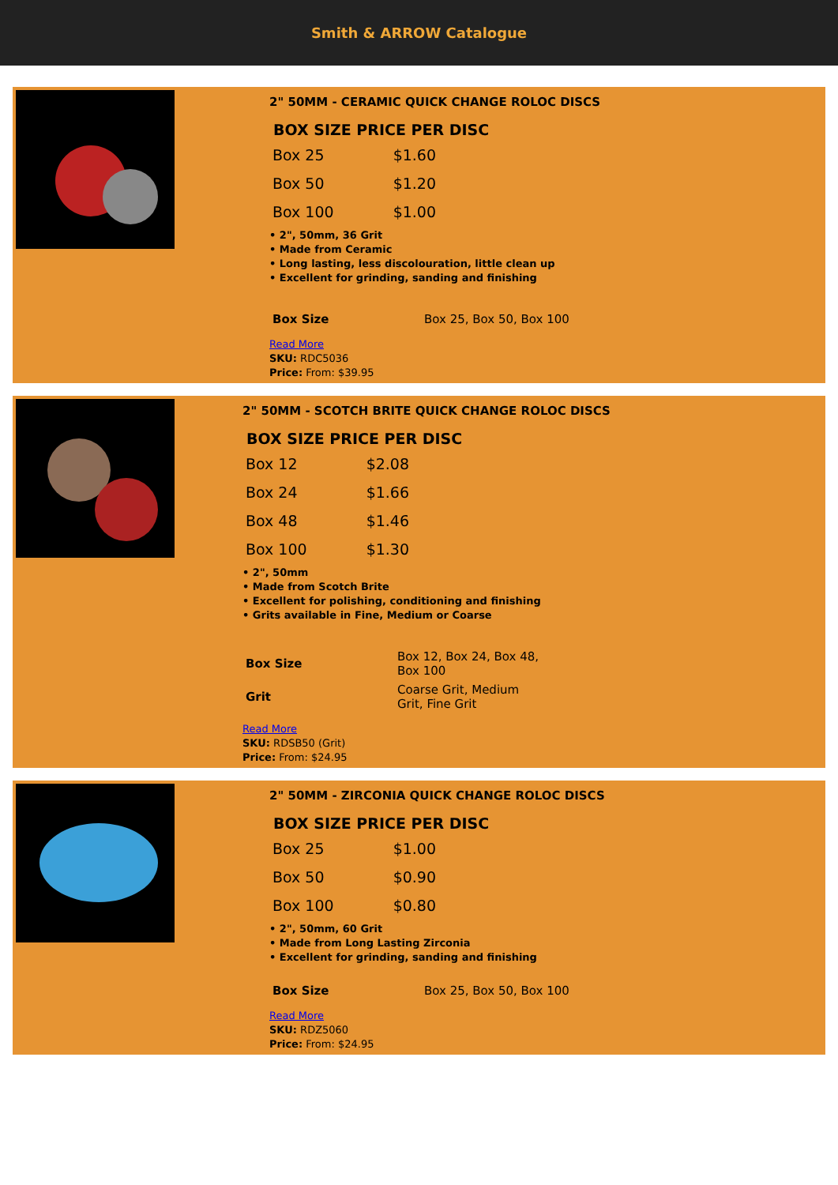Smith & ARROW Catalogue
2" 50MM - CERAMIC QUICK CHANGE ROLOC DISCS
| BOX SIZE PRICE PER DISC | |
| --- | --- |
| Box 25 | $1.60 |
| Box 50 | $1.20 |
| Box 100 | $1.00 |
• 2", 50mm, 36 Grit
• Made from Ceramic
• Long lasting, less discolouration, little clean up
• Excellent for grinding, sanding and finishing
| Box Size | Box 25, Box 50, Box 100 |
Read More
SKU: RDC5036
Price: From: $39.95
2" 50MM - SCOTCH BRITE QUICK CHANGE ROLOC DISCS
| BOX SIZE PRICE PER DISC | |
| --- | --- |
| Box 12 | $2.08 |
| Box 24 | $1.66 |
| Box 48 | $1.46 |
| Box 100 | $1.30 |
• 2", 50mm
• Made from Scotch Brite
• Excellent for polishing, conditioning and finishing
• Grits available in Fine, Medium or Coarse
| Box Size | Box 12, Box 24, Box 48, Box 100 |
| Grit | Coarse Grit, Medium Grit, Fine Grit |
Read More
SKU: RDSB50 (Grit)
Price: From: $24.95
2" 50MM - ZIRCONIA QUICK CHANGE ROLOC DISCS
| BOX SIZE PRICE PER DISC | |
| --- | --- |
| Box 25 | $1.00 |
| Box 50 | $0.90 |
| Box 100 | $0.80 |
• 2", 50mm, 60 Grit
• Made from Long Lasting Zirconia
• Excellent for grinding, sanding and finishing
| Box Size | Box 25, Box 50, Box 100 |
Read More
SKU: RDZ5060
Price: From: $24.95